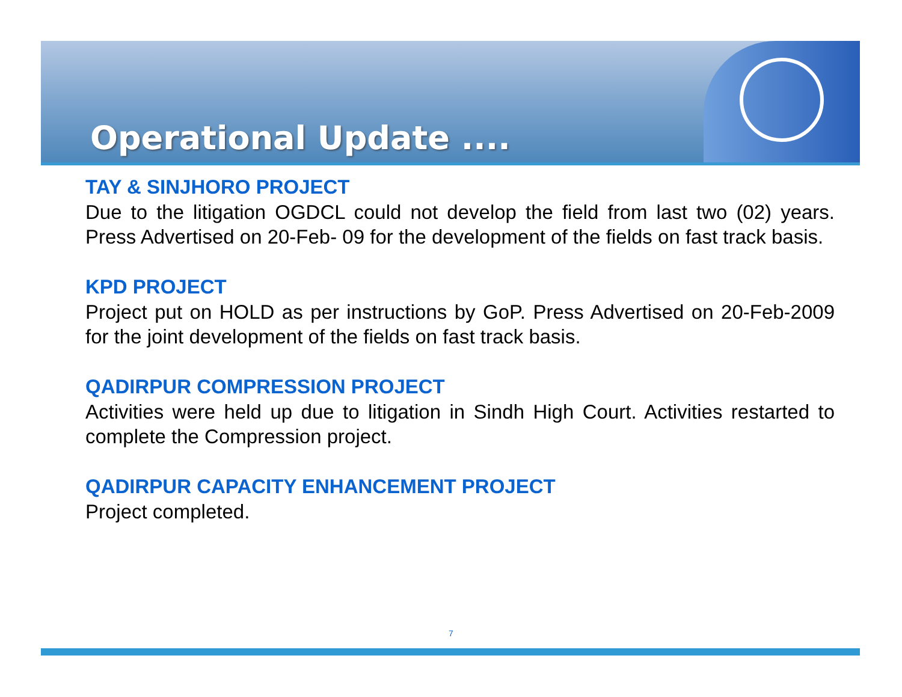Operational Update ....
TAY & SINJHORO PROJECT
Due to the litigation OGDCL could not develop the field from last two (02) years. Press Advertised on 20-Feb- 09 for the development of the fields on fast track basis.
KPD PROJECT
Project put on HOLD as per instructions by GoP. Press Advertised on 20-Feb-2009 for the joint development of the fields on fast track basis.
QADIRPUR COMPRESSION PROJECT
Activities were held up due to litigation in Sindh High Court. Activities restarted to complete the Compression project.
QADIRPUR CAPACITY ENHANCEMENT PROJECT
Project completed.
7